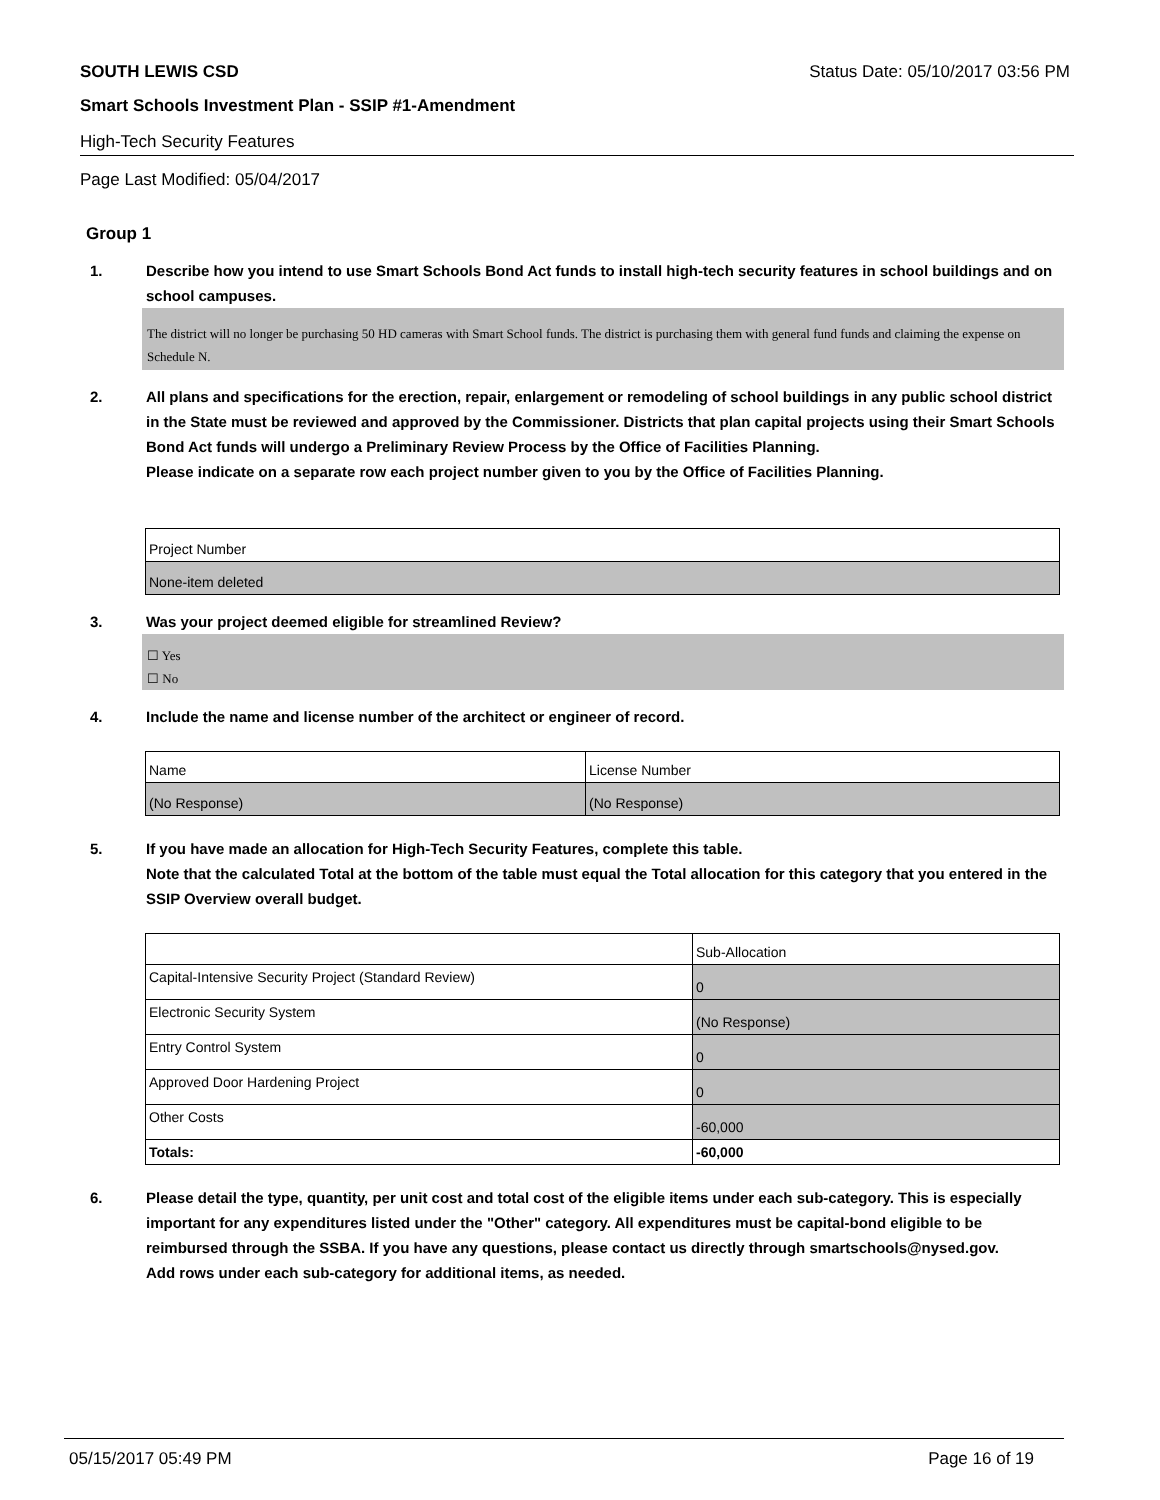SOUTH LEWIS CSD Status Date: 05/10/2017 03:56 PM
Smart Schools Investment Plan - SSIP #1-Amendment
High-Tech Security Features
Page Last Modified: 05/04/2017
Group 1
1. Describe how you intend to use Smart Schools Bond Act funds to install high-tech security features in school buildings and on school campuses.
The district will no longer be purchasing 50 HD cameras with Smart School funds. The district is purchasing them with general fund funds and claiming the expense on Schedule N.
2. All plans and specifications for the erection, repair, enlargement or remodeling of school buildings in any public school district in the State must be reviewed and approved by the Commissioner. Districts that plan capital projects using their Smart Schools Bond Act funds will undergo a Preliminary Review Process by the Office of Facilities Planning.
Please indicate on a separate row each project number given to you by the Office of Facilities Planning.
| Project Number |
| None-item deleted |
3. Was your project deemed eligible for streamlined Review?
☐ Yes
☐ No
4. Include the name and license number of the architect or engineer of record.
| Name | License Number |
| (No Response) | (No Response) |
5. If you have made an allocation for High-Tech Security Features, complete this table.
Note that the calculated Total at the bottom of the table must equal the Total allocation for this category that you entered in the SSIP Overview overall budget.
| | Sub-Allocation |
| Capital-Intensive Security Project (Standard Review) | 0 |
| Electronic Security System | (No Response) |
| Entry Control System | 0 |
| Approved Door Hardening Project | 0 |
| Other Costs | -60,000 |
| Totals: | -60,000 |
6. Please detail the type, quantity, per unit cost and total cost of the eligible items under each sub-category. This is especially important for any expenditures listed under the "Other" category. All expenditures must be capital-bond eligible to be reimbursed through the SSBA. If you have any questions, please contact us directly through smartschools@nysed.gov.
Add rows under each sub-category for additional items, as needed.
05/15/2017 05:49 PM Page 16 of 19